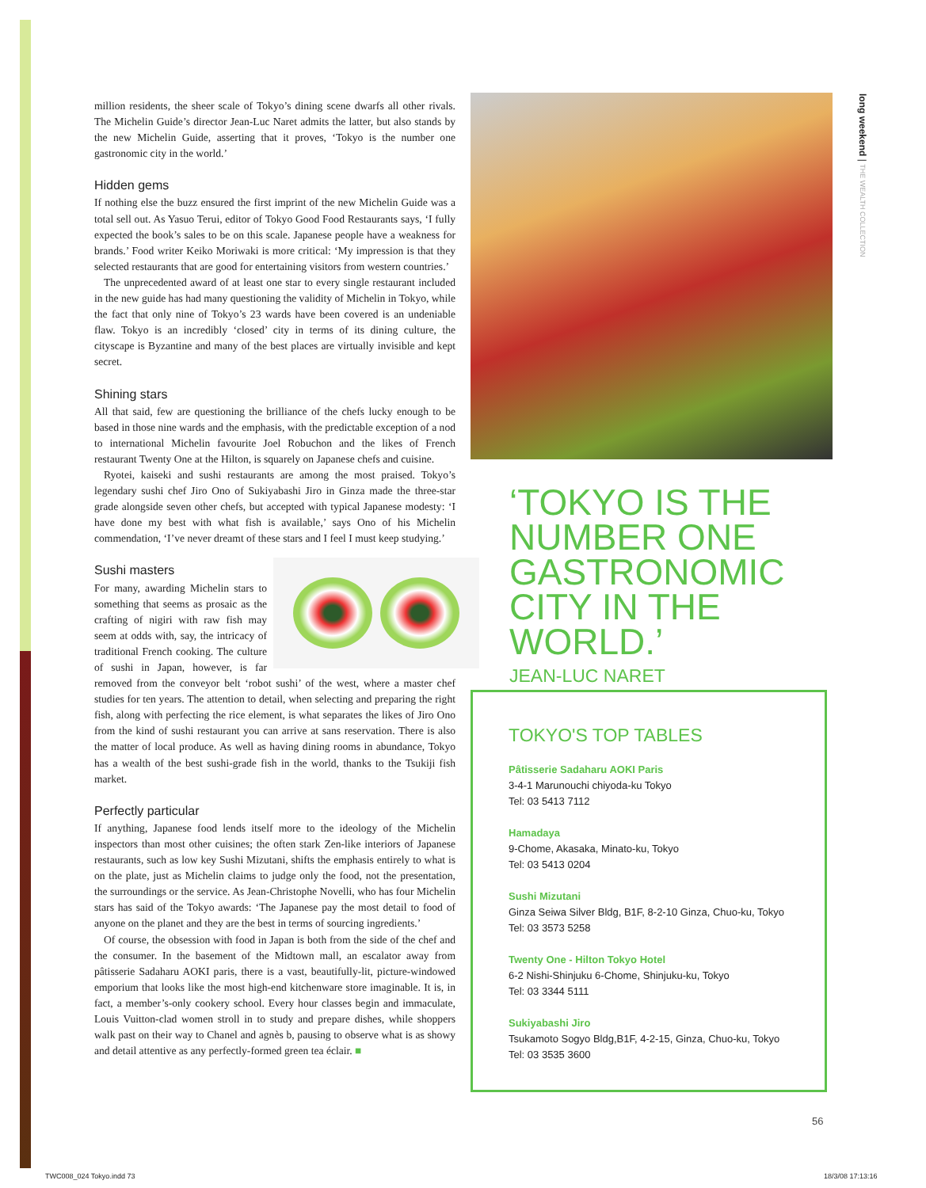million residents, the sheer scale of Tokyo’s dining scene dwarfs all other rivals. The Michelin Guide’s director Jean-Luc Naret admits the latter, but also stands by the new Michelin Guide, asserting that it proves, ‘Tokyo is the number one gastronomic city in the world.’
Hidden gems
If nothing else the buzz ensured the first imprint of the new Michelin Guide was a total sell out. As Yasuo Terui, editor of Tokyo Good Food Restaurants says, ‘I fully expected the book’s sales to be on this scale. Japanese people have a weakness for brands.’ Food writer Keiko Moriwaki is more critical: ‘My impression is that they selected restaurants that are good for entertaining visitors from western countries.’
The unprecedented award of at least one star to every single restaurant included in the new guide has had many questioning the validity of Michelin in Tokyo, while the fact that only nine of Tokyo’s 23 wards have been covered is an undeniable flaw. Tokyo is an incredibly ‘closed’ city in terms of its dining culture, the cityscape is Byzantine and many of the best places are virtually invisible and kept secret.
Shining stars
All that said, few are questioning the brilliance of the chefs lucky enough to be based in those nine wards and the emphasis, with the predictable exception of a nod to international Michelin favourite Joel Robuchon and the likes of French restaurant Twenty One at the Hilton, is squarely on Japanese chefs and cuisine.
Ryotei, kaiseki and sushi restaurants are among the most praised. Tokyo’s legendary sushi chef Jiro Ono of Sukiyabashi Jiro in Ginza made the three-star grade alongside seven other chefs, but accepted with typical Japanese modesty: ‘I have done my best with what fish is available,’ says Ono of his Michelin commendation, ‘I’ve never dreamt of these stars and I feel I must keep studying.’
Sushi masters
For many, awarding Michelin stars to something that seems as prosaic as the crafting of nigiri with raw fish may seem at odds with, say, the intricacy of traditional French cooking. The culture of sushi in Japan, however, is far removed from the conveyor belt ‘robot sushi’ of the west, where a master chef studies for ten years. The attention to detail, when selecting and preparing the right fish, along with perfecting the rice element, is what separates the likes of Jiro Ono from the kind of sushi restaurant you can arrive at sans reservation. There is also the matter of local produce. As well as having dining rooms in abundance, Tokyo has a wealth of the best sushi-grade fish in the world, thanks to the Tsukiji fish market.
Perfectly particular
If anything, Japanese food lends itself more to the ideology of the Michelin inspectors than most other cuisines; the often stark Zen-like interiors of Japanese restaurants, such as low key Sushi Mizutani, shifts the emphasis entirely to what is on the plate, just as Michelin claims to judge only the food, not the presentation, the surroundings or the service. As Jean-Christophe Novelli, who has four Michelin stars has said of the Tokyo awards: ‘The Japanese pay the most detail to food of anyone on the planet and they are the best in terms of sourcing ingredients.’
Of course, the obsession with food in Japan is both from the side of the chef and the consumer. In the basement of the Midtown mall, an escalator away from pâtisserie Sadaharu AOKI paris, there is a vast, beautifully-lit, picture-windowed emporium that looks like the most high-end kitchenware store imaginable. It is, in fact, a member’s-only cookery school. Every hour classes begin and immaculate, Louis Vuitton-clad women stroll in to study and prepare dishes, while shoppers walk past on their way to Chanel and agnès b, pausing to observe what is as showy and detail attentive as any perfectly-formed green tea éclair. ■
‘TOKYO IS THE
NUMBER ONE
GASTRONOMIC
CITY IN THE
WORLD.’
JEAN-LUC NARET
TOKYO'S TOP TABLES
Pâtisserie Sadaharu AOKI Paris
3-4-1 Marunouchi chiyoda-ku Tokyo
Tel: 03 5413 7112
Hamadaya
9-Chome, Akasaka, Minato-ku, Tokyo
Tel: 03 5413 0204
Sushi Mizutani
Ginza Seiwa Silver Bldg, B1F, 8-2-10 Ginza, Chuo-ku, Tokyo
Tel: 03 3573 5258
Twenty One - Hilton Tokyo Hotel
6-2 Nishi-Shinjuku 6-Chome, Shinjuku-ku, Tokyo
Tel: 03 3344 5111
Sukiyabashi Jiro
Tsukamoto Sogyo Bldg,B1F, 4-2-15, Ginza, Chuo-ku, Tokyo
Tel: 03 3535 3600
long weekend | THE WEALTH COLLECTION
56
TWC008_024 Tokyo.indd 73 18/3/08 17:13:16